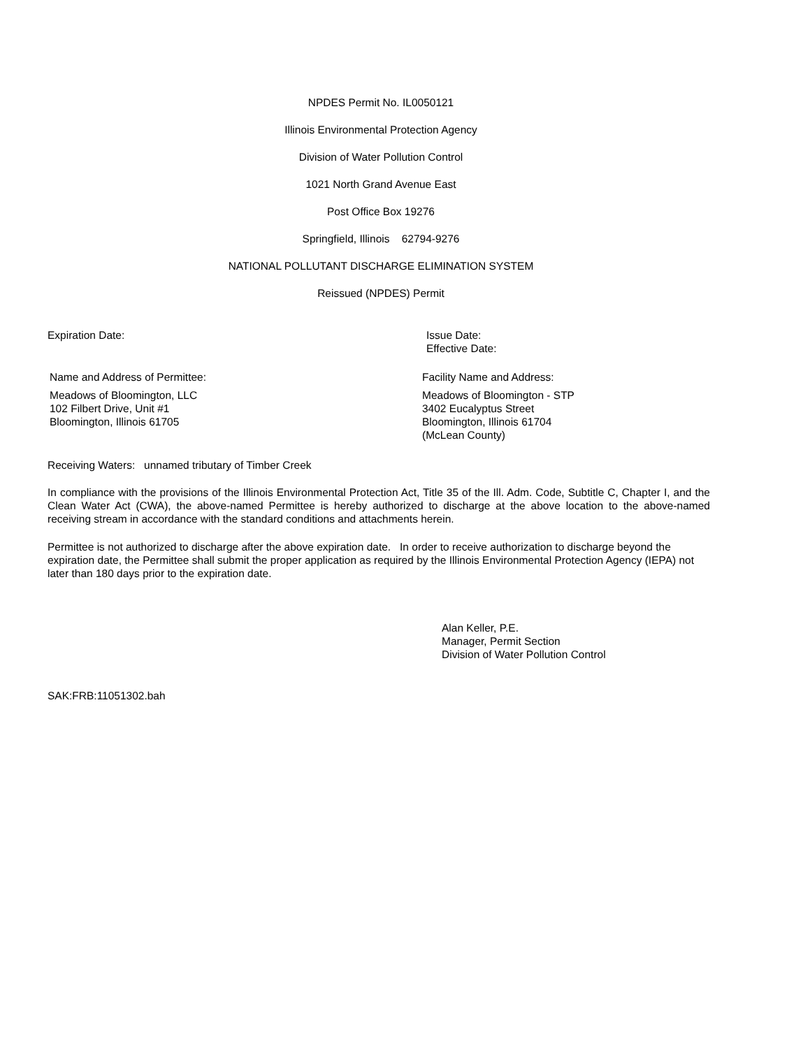NPDES Permit No. IL0050121
Illinois Environmental Protection Agency
Division of Water Pollution Control
1021 North Grand Avenue East
Post Office Box 19276
Springfield, Illinois 62794-9276
NATIONAL POLLUTANT DISCHARGE ELIMINATION SYSTEM
Reissued (NPDES) Permit
Expiration Date:
Issue Date:
Effective Date:
Name and Address of Permittee: Facility Name and Address:
Meadows of Bloomington, LLC
102 Filbert Drive, Unit #1
Bloomington, Illinois 61705
Meadows of Bloomington - STP
3402 Eucalyptus Street
Bloomington, Illinois 61704
(McLean County)
Receiving Waters: unnamed tributary of Timber Creek
In compliance with the provisions of the Illinois Environmental Protection Act, Title 35 of the Ill. Adm. Code, Subtitle C, Chapter I, and the Clean Water Act (CWA), the above-named Permittee is hereby authorized to discharge at the above location to the above-named receiving stream in accordance with the standard conditions and attachments herein.
Permittee is not authorized to discharge after the above expiration date. In order to receive authorization to discharge beyond the expiration date, the Permittee shall submit the proper application as required by the Illinois Environmental Protection Agency (IEPA) not later than 180 days prior to the expiration date.
Alan Keller, P.E.
Manager, Permit Section
Division of Water Pollution Control
SAK:FRB:11051302.bah